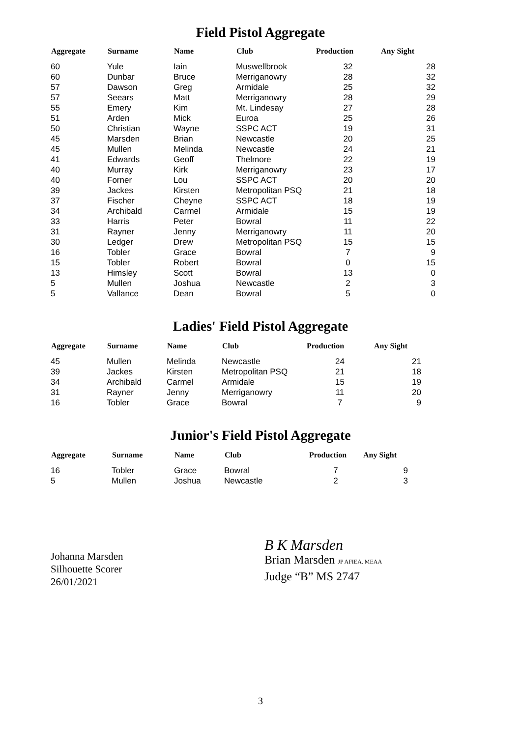Field Pistol Aggregate
| Aggregate | Surname | Name | Club | Production | Any Sight |
| --- | --- | --- | --- | --- | --- |
| 60 | Yule | Iain | Muswellbrook | 32 | 28 |
| 60 | Dunbar | Bruce | Merriganowry | 28 | 32 |
| 57 | Dawson | Greg | Armidale | 25 | 32 |
| 57 | Seears | Matt | Merriganowry | 28 | 29 |
| 55 | Emery | Kim | Mt. Lindesay | 27 | 28 |
| 51 | Arden | Mick | Euroa | 25 | 26 |
| 50 | Christian | Wayne | SSPC ACT | 19 | 31 |
| 45 | Marsden | Brian | Newcastle | 20 | 25 |
| 45 | Mullen | Melinda | Newcastle | 24 | 21 |
| 41 | Edwards | Geoff | Thelmore | 22 | 19 |
| 40 | Murray | Kirk | Merriganowry | 23 | 17 |
| 40 | Forner | Lou | SSPC ACT | 20 | 20 |
| 39 | Jackes | Kirsten | Metropolitan PSQ | 21 | 18 |
| 37 | Fischer | Cheyne | SSPC ACT | 18 | 19 |
| 34 | Archibald | Carmel | Armidale | 15 | 19 |
| 33 | Harris | Peter | Bowral | 11 | 22 |
| 31 | Rayner | Jenny | Merriganowry | 11 | 20 |
| 30 | Ledger | Drew | Metropolitan PSQ | 15 | 15 |
| 16 | Tobler | Grace | Bowral | 7 | 9 |
| 15 | Tobler | Robert | Bowral | 0 | 15 |
| 13 | Himsley | Scott | Bowral | 13 | 0 |
| 5 | Mullen | Joshua | Newcastle | 2 | 3 |
| 5 | Vallance | Dean | Bowral | 5 | 0 |
Ladies' Field Pistol Aggregate
| Aggregate | Surname | Name | Club | Production | Any Sight |
| --- | --- | --- | --- | --- | --- |
| 45 | Mullen | Melinda | Newcastle | 24 | 21 |
| 39 | Jackes | Kirsten | Metropolitan PSQ | 21 | 18 |
| 34 | Archibald | Carmel | Armidale | 15 | 19 |
| 31 | Rayner | Jenny | Merriganowry | 11 | 20 |
| 16 | Tobler | Grace | Bowral | 7 | 9 |
Junior's Field Pistol Aggregate
| Aggregate | Surname | Name | Club | Production | Any Sight |
| --- | --- | --- | --- | --- | --- |
| 16 | Tobler | Grace | Bowral | 7 | 9 |
| 5 | Mullen | Joshua | Newcastle | 2 | 3 |
Johanna Marsden
Silhouette Scorer
26/01/2021
B K Marsden
Brian Marsden JP AFIEA. MEAA
Judge “B” MS 2747
3